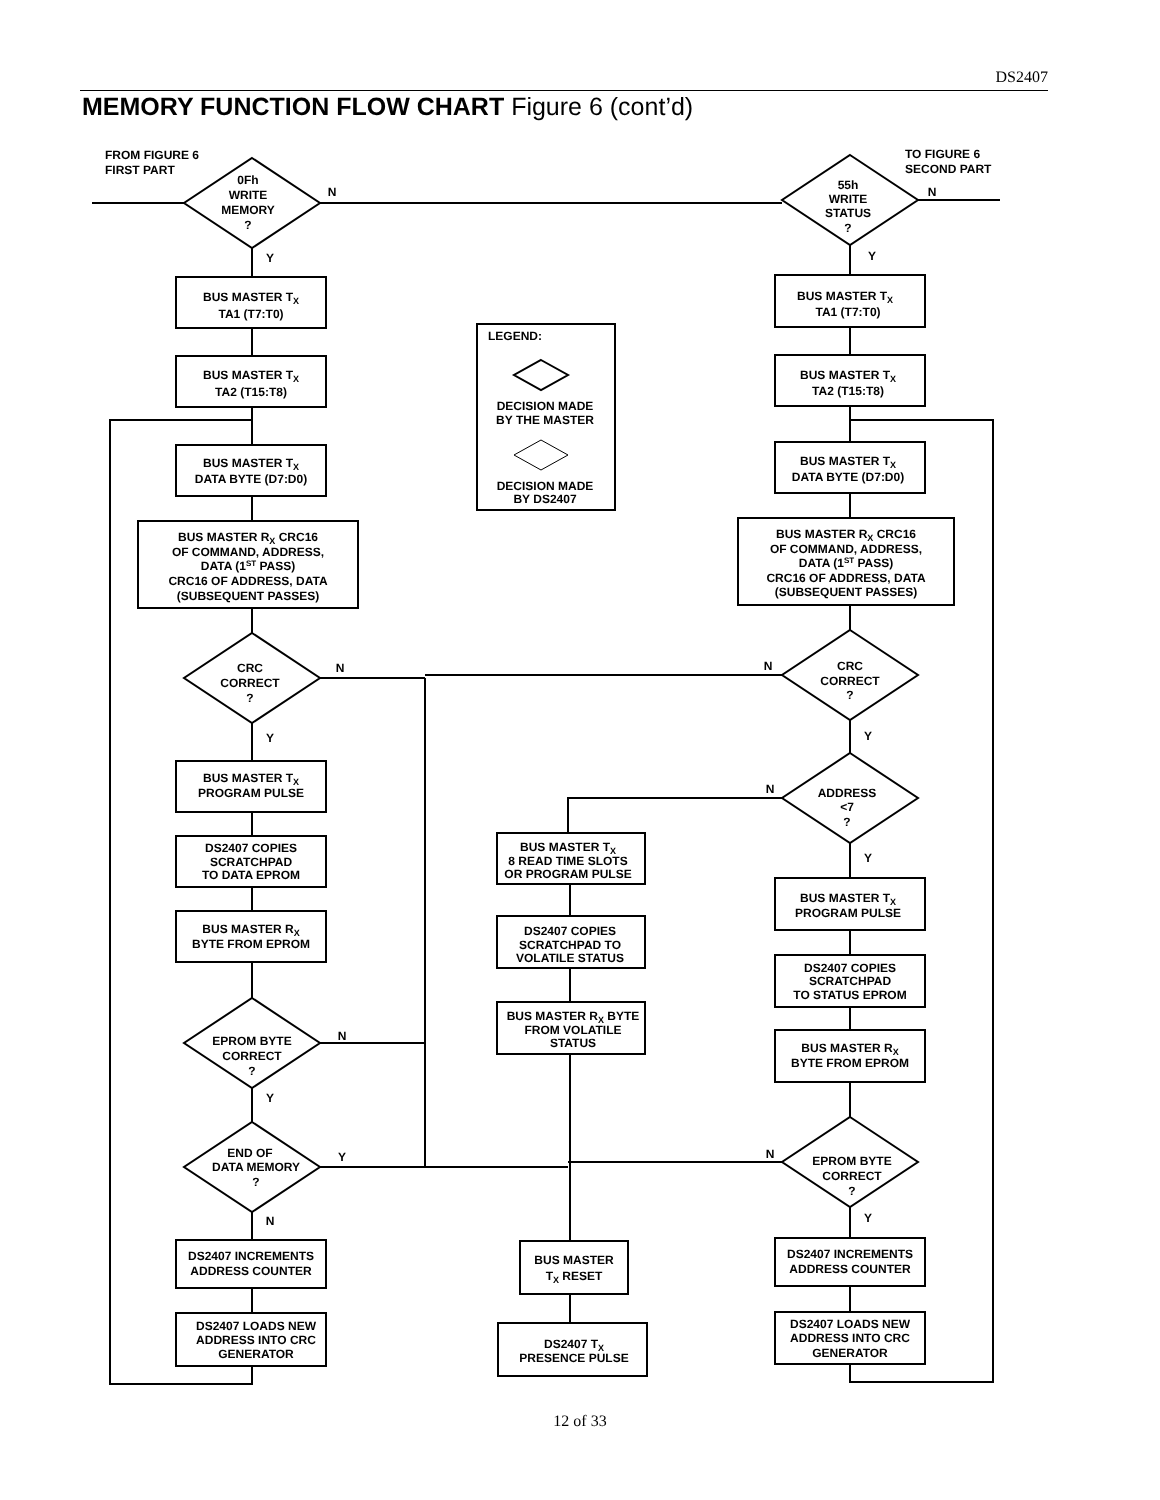DS2407
MEMORY FUNCTION FLOW CHART Figure 6 (cont’d)
FROM FIGURE 6
FIRST PART
TO FIGURE 6
SECOND PART
0Fh
WRITE
MEMORY
?
N
Y
55h
WRITE
STATUS
?
N
Y
BUS MASTER TX
TA1 (T7:T0)
BUS MASTER TX
TA2 (T15:T8)
BUS MASTER TX
DATA BYTE (D7:D0)
BUS MASTER RX CRC16
OF COMMAND, ADDRESS,
DATA (1ST PASS)
CRC16 OF ADDRESS, DATA
(SUBSEQUENT PASSES)
CRC
CORRECT
?
N
Y
BUS MASTER TX
PROGRAM PULSE
DS2407 COPIES
SCRATCHPAD
TO DATA EPROM
BUS MASTER RX
BYTE FROM EPROM
EPROM BYTE
CORRECT
?
N
Y
END OF
DATA MEMORY
?
Y
N
DS2407 INCREMENTS
ADDRESS COUNTER
DS2407 LOADS NEW
ADDRESS INTO CRC
GENERATOR
LEGEND:
DECISION MADE
BY THE MASTER
DECISION MADE
BY DS2407
BUS MASTER TX
TA1 (T7:T0)
BUS MASTER TX
TA2 (T15:T8)
BUS MASTER TX
DATA BYTE (D7:D0)
BUS MASTER RX CRC16
OF COMMAND, ADDRESS,
DATA (1ST PASS)
CRC16 OF ADDRESS, DATA
(SUBSEQUENT PASSES)
CRC
CORRECT
?
N
Y
ADDRESS
<7
?
N
Y
BUS MASTER TX
PROGRAM PULSE
DS2407 COPIES
SCRATCHPAD
TO STATUS EPROM
BUS MASTER RX
BYTE FROM EPROM
EPROM BYTE
CORRECT
?
N
Y
DS2407 INCREMENTS
ADDRESS COUNTER
DS2407 LOADS NEW
ADDRESS INTO CRC
GENERATOR
BUS MASTER TX
8 READ TIME SLOTS
OR PROGRAM PULSE
DS2407 COPIES
SCRATCHPAD TO
VOLATILE STATUS
BUS MASTER RX BYTE
FROM VOLATILE
STATUS
BUS MASTER
TX RESET
DS2407 TX
PRESENCE PULSE
12 of 33